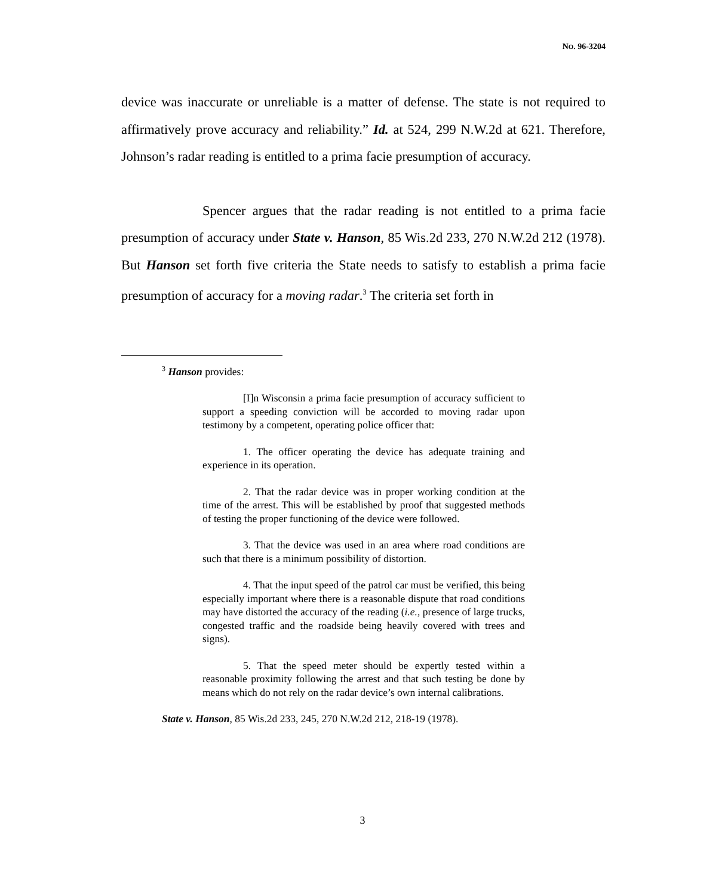NO. 96-3204
device was inaccurate or unreliable is a matter of defense. The state is not required to affirmatively prove accuracy and reliability.” Id. at 524, 299 N.W.2d at 621. Therefore, Johnson’s radar reading is entitled to a prima facie presumption of accuracy.
Spencer argues that the radar reading is not entitled to a prima facie presumption of accuracy under State v. Hanson, 85 Wis.2d 233, 270 N.W.2d 212 (1978). But Hanson set forth five criteria the State needs to satisfy to establish a prima facie presumption of accuracy for a moving radar.<sup>3</sup> The criteria set forth in
<sup>3</sup> Hanson provides:
[I]n Wisconsin a prima facie presumption of accuracy sufficient to support a speeding conviction will be accorded to moving radar upon testimony by a competent, operating police officer that:
1. The officer operating the device has adequate training and experience in its operation.
2. That the radar device was in proper working condition at the time of the arrest. This will be established by proof that suggested methods of testing the proper functioning of the device were followed.
3. That the device was used in an area where road conditions are such that there is a minimum possibility of distortion.
4. That the input speed of the patrol car must be verified, this being especially important where there is a reasonable dispute that road conditions may have distorted the accuracy of the reading (i.e., presence of large trucks, congested traffic and the roadside being heavily covered with trees and signs).
5. That the speed meter should be expertly tested within a reasonable proximity following the arrest and that such testing be done by means which do not rely on the radar device’s own internal calibrations.
State v. Hanson, 85 Wis.2d 233, 245, 270 N.W.2d 212, 218-19 (1978).
3